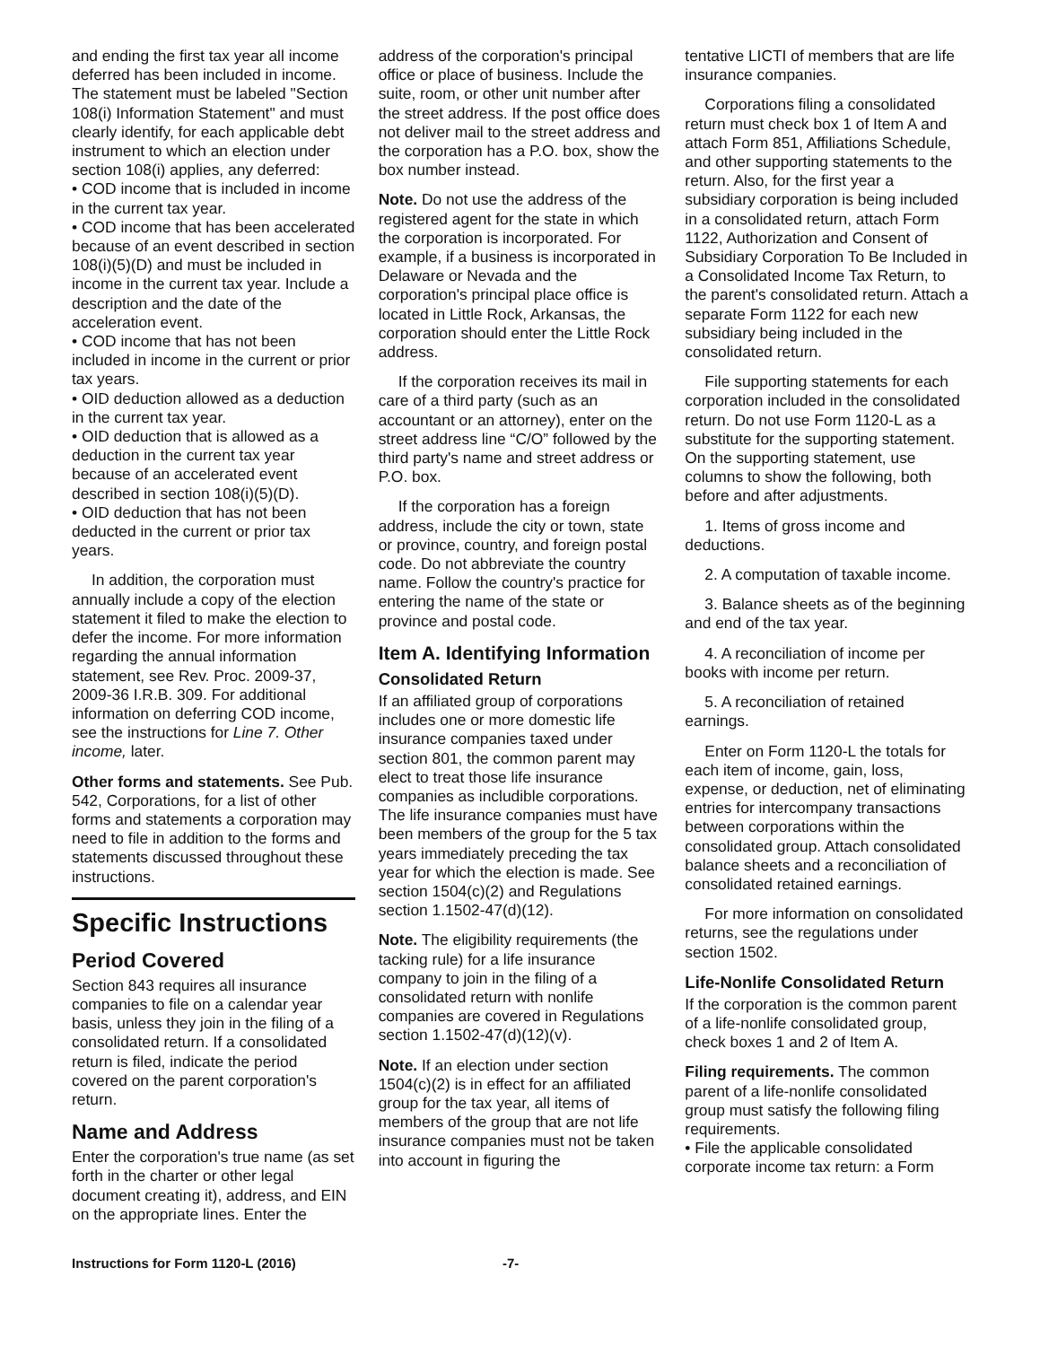and ending the first tax year all income deferred has been included in income. The statement must be labeled "Section 108(i) Information Statement" and must clearly identify, for each applicable debt instrument to which an election under section 108(i) applies, any deferred:
• COD income that is included in income in the current tax year.
• COD income that has been accelerated because of an event described in section 108(i)(5)(D) and must be included in income in the current tax year. Include a description and the date of the acceleration event.
• COD income that has not been included in income in the current or prior tax years.
• OID deduction allowed as a deduction in the current tax year.
• OID deduction that is allowed as a deduction in the current tax year because of an accelerated event described in section 108(i)(5)(D).
• OID deduction that has not been deducted in the current or prior tax years.
In addition, the corporation must annually include a copy of the election statement it filed to make the election to defer the income. For more information regarding the annual information statement, see Rev. Proc. 2009-37, 2009-36 I.R.B. 309. For additional information on deferring COD income, see the instructions for Line 7. Other income, later.
Other forms and statements. See Pub. 542, Corporations, for a list of other forms and statements a corporation may need to file in addition to the forms and statements discussed throughout these instructions.
Specific Instructions
Period Covered
Section 843 requires all insurance companies to file on a calendar year basis, unless they join in the filing of a consolidated return. If a consolidated return is filed, indicate the period covered on the parent corporation's return.
Name and Address
Enter the corporation's true name (as set forth in the charter or other legal document creating it), address, and EIN on the appropriate lines. Enter the
address of the corporation's principal office or place of business. Include the suite, room, or other unit number after the street address. If the post office does not deliver mail to the street address and the corporation has a P.O. box, show the box number instead.
Note. Do not use the address of the registered agent for the state in which the corporation is incorporated. For example, if a business is incorporated in Delaware or Nevada and the corporation's principal place office is located in Little Rock, Arkansas, the corporation should enter the Little Rock address.
If the corporation receives its mail in care of a third party (such as an accountant or an attorney), enter on the street address line “C/O” followed by the third party's name and street address or P.O. box.
If the corporation has a foreign address, include the city or town, state or province, country, and foreign postal code. Do not abbreviate the country name. Follow the country's practice for entering the name of the state or province and postal code.
Item A. Identifying Information
Consolidated Return
If an affiliated group of corporations includes one or more domestic life insurance companies taxed under section 801, the common parent may elect to treat those life insurance companies as includible corporations. The life insurance companies must have been members of the group for the 5 tax years immediately preceding the tax year for which the election is made. See section 1504(c)(2) and Regulations section 1.1502-47(d)(12).
Note. The eligibility requirements (the tacking rule) for a life insurance company to join in the filing of a consolidated return with nonlife companies are covered in Regulations section 1.1502-47(d)(12)(v).
Note. If an election under section 1504(c)(2) is in effect for an affiliated group for the tax year, all items of members of the group that are not life insurance companies must not be taken into account in figuring the
tentative LICTI of members that are life insurance companies.
Corporations filing a consolidated return must check box 1 of Item A and attach Form 851, Affiliations Schedule, and other supporting statements to the return. Also, for the first year a subsidiary corporation is being included in a consolidated return, attach Form 1122, Authorization and Consent of Subsidiary Corporation To Be Included in a Consolidated Income Tax Return, to the parent's consolidated return. Attach a separate Form 1122 for each new subsidiary being included in the consolidated return.
File supporting statements for each corporation included in the consolidated return. Do not use Form 1120-L as a substitute for the supporting statement. On the supporting statement, use columns to show the following, both before and after adjustments.
1. Items of gross income and deductions.
2. A computation of taxable income.
3. Balance sheets as of the beginning and end of the tax year.
4. A reconciliation of income per books with income per return.
5. A reconciliation of retained earnings.
Enter on Form 1120-L the totals for each item of income, gain, loss, expense, or deduction, net of eliminating entries for intercompany transactions between corporations within the consolidated group. Attach consolidated balance sheets and a reconciliation of consolidated retained earnings.
For more information on consolidated returns, see the regulations under section 1502.
Life-Nonlife Consolidated Return
If the corporation is the common parent of a life-nonlife consolidated group, check boxes 1 and 2 of Item A.
Filing requirements. The common parent of a life-nonlife consolidated group must satisfy the following filing requirements.
• File the applicable consolidated corporate income tax return: a Form
Instructions for Form 1120-L (2016) -7-